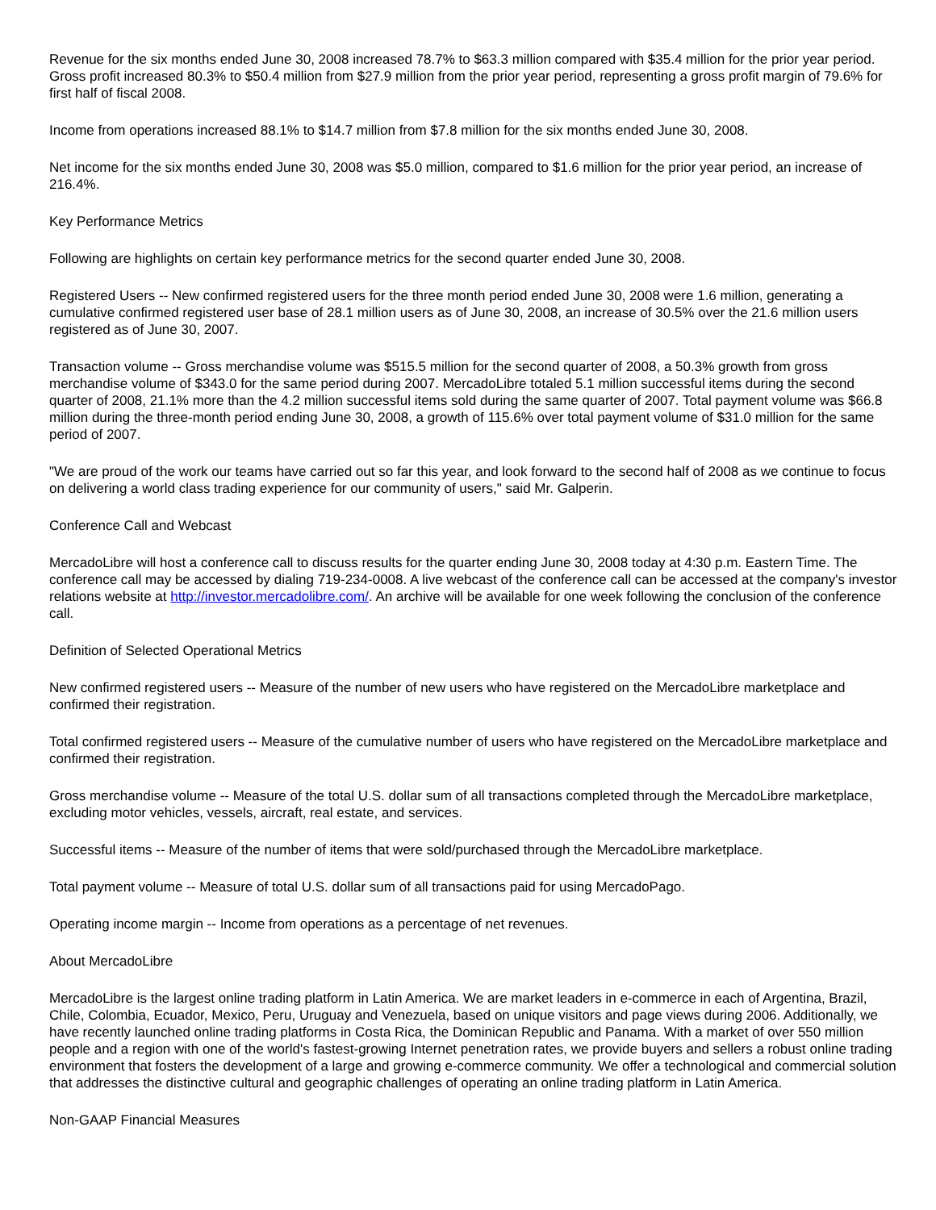Revenue for the six months ended June 30, 2008 increased 78.7% to $63.3 million compared with $35.4 million for the prior year period. Gross profit increased 80.3% to $50.4 million from $27.9 million from the prior year period, representing a gross profit margin of 79.6% for first half of fiscal 2008.
Income from operations increased 88.1% to $14.7 million from $7.8 million for the six months ended June 30, 2008.
Net income for the six months ended June 30, 2008 was $5.0 million, compared to $1.6 million for the prior year period, an increase of 216.4%.
Key Performance Metrics
Following are highlights on certain key performance metrics for the second quarter ended June 30, 2008.
Registered Users -- New confirmed registered users for the three month period ended June 30, 2008 were 1.6 million, generating a cumulative confirmed registered user base of 28.1 million users as of June 30, 2008, an increase of 30.5% over the 21.6 million users registered as of June 30, 2007.
Transaction volume -- Gross merchandise volume was $515.5 million for the second quarter of 2008, a 50.3% growth from gross merchandise volume of $343.0 for the same period during 2007. MercadoLibre totaled 5.1 million successful items during the second quarter of 2008, 21.1% more than the 4.2 million successful items sold during the same quarter of 2007. Total payment volume was $66.8 million during the three-month period ending June 30, 2008, a growth of 115.6% over total payment volume of $31.0 million for the same period of 2007.
"We are proud of the work our teams have carried out so far this year, and look forward to the second half of 2008 as we continue to focus on delivering a world class trading experience for our community of users," said Mr. Galperin.
Conference Call and Webcast
MercadoLibre will host a conference call to discuss results for the quarter ending June 30, 2008 today at 4:30 p.m. Eastern Time. The conference call may be accessed by dialing 719-234-0008. A live webcast of the conference call can be accessed at the company's investor relations website at http://investor.mercadolibre.com/. An archive will be available for one week following the conclusion of the conference call.
Definition of Selected Operational Metrics
New confirmed registered users -- Measure of the number of new users who have registered on the MercadoLibre marketplace and confirmed their registration.
Total confirmed registered users -- Measure of the cumulative number of users who have registered on the MercadoLibre marketplace and confirmed their registration.
Gross merchandise volume -- Measure of the total U.S. dollar sum of all transactions completed through the MercadoLibre marketplace, excluding motor vehicles, vessels, aircraft, real estate, and services.
Successful items -- Measure of the number of items that were sold/purchased through the MercadoLibre marketplace.
Total payment volume -- Measure of total U.S. dollar sum of all transactions paid for using MercadoPago.
Operating income margin -- Income from operations as a percentage of net revenues.
About MercadoLibre
MercadoLibre is the largest online trading platform in Latin America. We are market leaders in e-commerce in each of Argentina, Brazil, Chile, Colombia, Ecuador, Mexico, Peru, Uruguay and Venezuela, based on unique visitors and page views during 2006. Additionally, we have recently launched online trading platforms in Costa Rica, the Dominican Republic and Panama. With a market of over 550 million people and a region with one of the world's fastest-growing Internet penetration rates, we provide buyers and sellers a robust online trading environment that fosters the development of a large and growing e-commerce community. We offer a technological and commercial solution that addresses the distinctive cultural and geographic challenges of operating an online trading platform in Latin America.
Non-GAAP Financial Measures